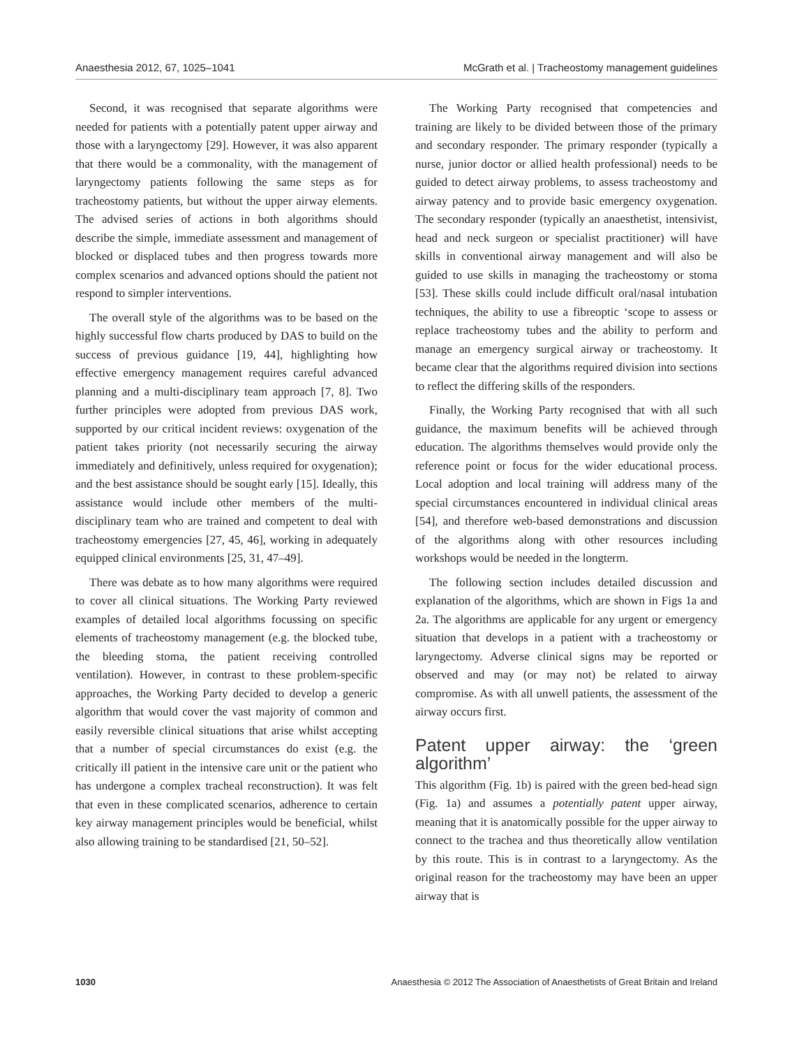Anaesthesia 2012, 67, 1025–1041 McGrath et al. | Tracheostomy management guidelines
Second, it was recognised that separate algorithms were needed for patients with a potentially patent upper airway and those with a laryngectomy [29]. However, it was also apparent that there would be a commonality, with the management of laryngectomy patients following the same steps as for tracheostomy patients, but without the upper airway elements. The advised series of actions in both algorithms should describe the simple, immediate assessment and management of blocked or displaced tubes and then progress towards more complex scenarios and advanced options should the patient not respond to simpler interventions.
The overall style of the algorithms was to be based on the highly successful flow charts produced by DAS to build on the success of previous guidance [19, 44], highlighting how effective emergency management requires careful advanced planning and a multi-disciplinary team approach [7, 8]. Two further principles were adopted from previous DAS work, supported by our critical incident reviews: oxygenation of the patient takes priority (not necessarily securing the airway immediately and definitively, unless required for oxygenation); and the best assistance should be sought early [15]. Ideally, this assistance would include other members of the multi-disciplinary team who are trained and competent to deal with tracheostomy emergencies [27, 45, 46], working in adequately equipped clinical environments [25, 31, 47–49].
There was debate as to how many algorithms were required to cover all clinical situations. The Working Party reviewed examples of detailed local algorithms focussing on specific elements of tracheostomy management (e.g. the blocked tube, the bleeding stoma, the patient receiving controlled ventilation). However, in contrast to these problem-specific approaches, the Working Party decided to develop a generic algorithm that would cover the vast majority of common and easily reversible clinical situations that arise whilst accepting that a number of special circumstances do exist (e.g. the critically ill patient in the intensive care unit or the patient who has undergone a complex tracheal reconstruction). It was felt that even in these complicated scenarios, adherence to certain key airway management principles would be beneficial, whilst also allowing training to be standardised [21, 50–52].
The Working Party recognised that competencies and training are likely to be divided between those of the primary and secondary responder. The primary responder (typically a nurse, junior doctor or allied health professional) needs to be guided to detect airway problems, to assess tracheostomy and airway patency and to provide basic emergency oxygenation. The secondary responder (typically an anaesthetist, intensivist, head and neck surgeon or specialist practitioner) will have skills in conventional airway management and will also be guided to use skills in managing the tracheostomy or stoma [53]. These skills could include difficult oral/nasal intubation techniques, the ability to use a fibreoptic ‘scope to assess or replace tracheostomy tubes and the ability to perform and manage an emergency surgical airway or tracheostomy. It became clear that the algorithms required division into sections to reflect the differing skills of the responders.
Finally, the Working Party recognised that with all such guidance, the maximum benefits will be achieved through education. The algorithms themselves would provide only the reference point or focus for the wider educational process. Local adoption and local training will address many of the special circumstances encountered in individual clinical areas [54], and therefore web-based demonstrations and discussion of the algorithms along with other resources including workshops would be needed in the longterm.
The following section includes detailed discussion and explanation of the algorithms, which are shown in Figs 1a and 2a. The algorithms are applicable for any urgent or emergency situation that develops in a patient with a tracheostomy or laryngectomy. Adverse clinical signs may be reported or observed and may (or may not) be related to airway compromise. As with all unwell patients, the assessment of the airway occurs first.
Patent upper airway: the ‘green algorithm’
This algorithm (Fig. 1b) is paired with the green bed-head sign (Fig. 1a) and assumes a potentially patent upper airway, meaning that it is anatomically possible for the upper airway to connect to the trachea and thus theoretically allow ventilation by this route. This is in contrast to a laryngectomy. As the original reason for the tracheostomy may have been an upper airway that is
1030 Anaesthesia © 2012 The Association of Anaesthetists of Great Britain and Ireland